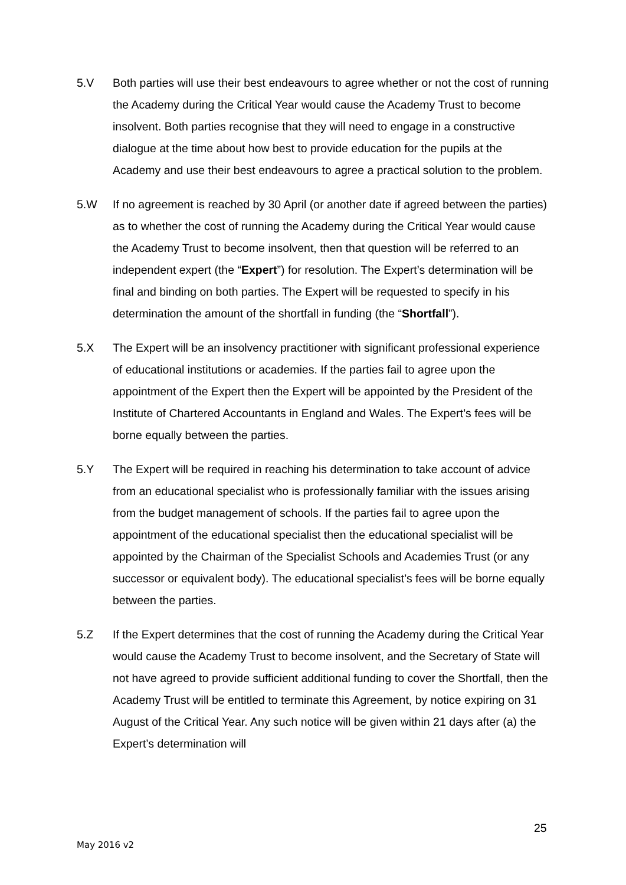5.V Both parties will use their best endeavours to agree whether or not the cost of running the Academy during the Critical Year would cause the Academy Trust to become insolvent. Both parties recognise that they will need to engage in a constructive dialogue at the time about how best to provide education for the pupils at the Academy and use their best endeavours to agree a practical solution to the problem.
5.W If no agreement is reached by 30 April (or another date if agreed between the parties) as to whether the cost of running the Academy during the Critical Year would cause the Academy Trust to become insolvent, then that question will be referred to an independent expert (the “Expert”) for resolution. The Expert’s determination will be final and binding on both parties. The Expert will be requested to specify in his determination the amount of the shortfall in funding (the “Shortfall”).
5.X The Expert will be an insolvency practitioner with significant professional experience of educational institutions or academies. If the parties fail to agree upon the appointment of the Expert then the Expert will be appointed by the President of the Institute of Chartered Accountants in England and Wales. The Expert’s fees will be borne equally between the parties.
5.Y The Expert will be required in reaching his determination to take account of advice from an educational specialist who is professionally familiar with the issues arising from the budget management of schools. If the parties fail to agree upon the appointment of the educational specialist then the educational specialist will be appointed by the Chairman of the Specialist Schools and Academies Trust (or any successor or equivalent body). The educational specialist’s fees will be borne equally between the parties.
5.Z If the Expert determines that the cost of running the Academy during the Critical Year would cause the Academy Trust to become insolvent, and the Secretary of State will not have agreed to provide sufficient additional funding to cover the Shortfall, then the Academy Trust will be entitled to terminate this Agreement, by notice expiring on 31 August of the Critical Year. Any such notice will be given within 21 days after (a) the Expert’s determination will
25
May 2016 v2